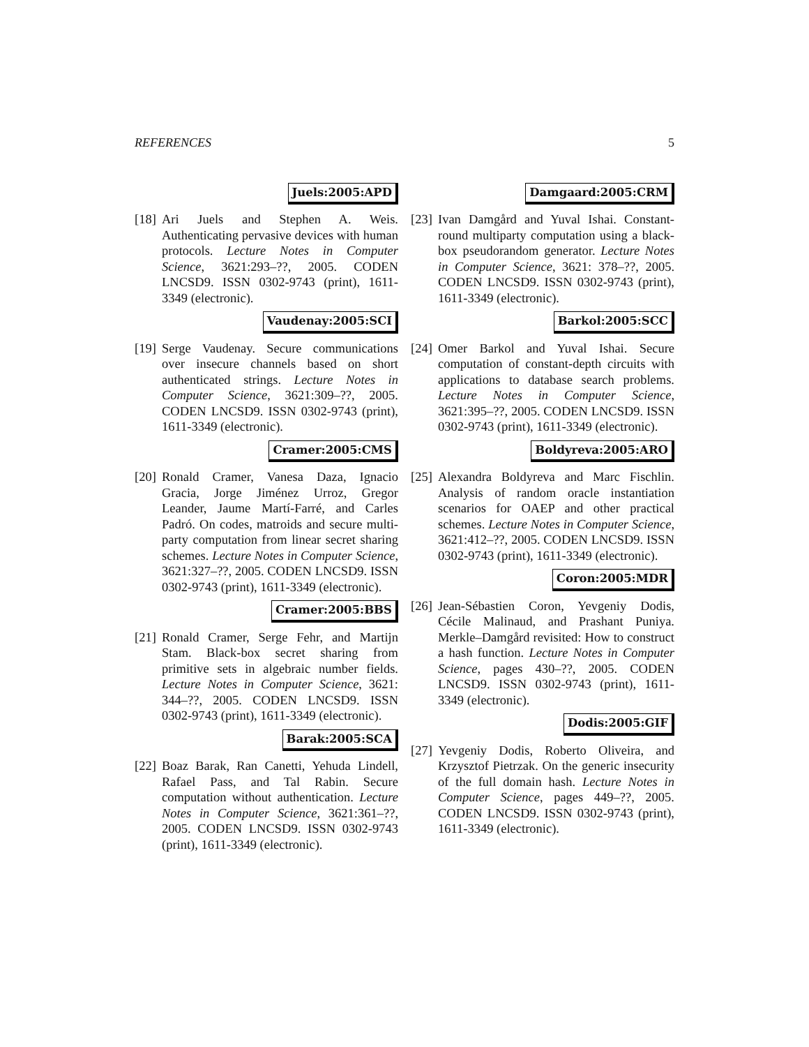REFERENCES 5
Juels:2005:APD
[18]
Ari Juels and Stephen A. Weis. Authenticating pervasive devices with human protocols. Lecture Notes in Computer Science, 3621:293–??, 2005. CODEN LNCSD9. ISSN 0302-9743 (print), 1611-3349 (electronic).
Vaudenay:2005:SCI
[19]
Serge Vaudenay. Secure communications over insecure channels based on short authenticated strings. Lecture Notes in Computer Science, 3621:309–??, 2005. CODEN LNCSD9. ISSN 0302-9743 (print), 1611-3349 (electronic).
Cramer:2005:CMS
[20]
Ronald Cramer, Vanesa Daza, Ignacio Gracia, Jorge Jiménez Urroz, Gregor Leander, Jaume Martí-Farré, and Carles Padró. On codes, matroids and secure multi-party computation from linear secret sharing schemes. Lecture Notes in Computer Science, 3621:327–??, 2005. CODEN LNCSD9. ISSN 0302-9743 (print), 1611-3349 (electronic).
Cramer:2005:BBS
[21]
Ronald Cramer, Serge Fehr, and Martijn Stam. Black-box secret sharing from primitive sets in algebraic number fields. Lecture Notes in Computer Science, 3621: 344–??, 2005. CODEN LNCSD9. ISSN 0302-9743 (print), 1611-3349 (electronic).
Barak:2005:SCA
[22]
Boaz Barak, Ran Canetti, Yehuda Lindell, Rafael Pass, and Tal Rabin. Secure computation without authentication. Lecture Notes in Computer Science, 3621:361–??, 2005. CODEN LNCSD9. ISSN 0302-9743 (print), 1611-3349 (electronic).
Damgaard:2005:CRM
[23]
Ivan Damgård and Yuval Ishai. Constant-round multiparty computation using a black-box pseudorandom generator. Lecture Notes in Computer Science, 3621: 378–??, 2005. CODEN LNCSD9. ISSN 0302-9743 (print), 1611-3349 (electronic).
Barkol:2005:SCC
[24]
Omer Barkol and Yuval Ishai. Secure computation of constant-depth circuits with applications to database search problems. Lecture Notes in Computer Science, 3621:395–??, 2005. CODEN LNCSD9. ISSN 0302-9743 (print), 1611-3349 (electronic).
Boldyreva:2005:ARO
[25]
Alexandra Boldyreva and Marc Fischlin. Analysis of random oracle instantiation scenarios for OAEP and other practical schemes. Lecture Notes in Computer Science, 3621:412–??, 2005. CODEN LNCSD9. ISSN 0302-9743 (print), 1611-3349 (electronic).
Coron:2005:MDR
[26]
Jean-Sébastien Coron, Yevgeniy Dodis, Cécile Malinaud, and Prashant Puniya. Merkle–Damgård revisited: How to construct a hash function. Lecture Notes in Computer Science, pages 430–??, 2005. CODEN LNCSD9. ISSN 0302-9743 (print), 1611-3349 (electronic).
Dodis:2005:GIF
[27]
Yevgeniy Dodis, Roberto Oliveira, and Krzysztof Pietrzak. On the generic insecurity of the full domain hash. Lecture Notes in Computer Science, pages 449–??, 2005. CODEN LNCSD9. ISSN 0302-9743 (print), 1611-3349 (electronic).